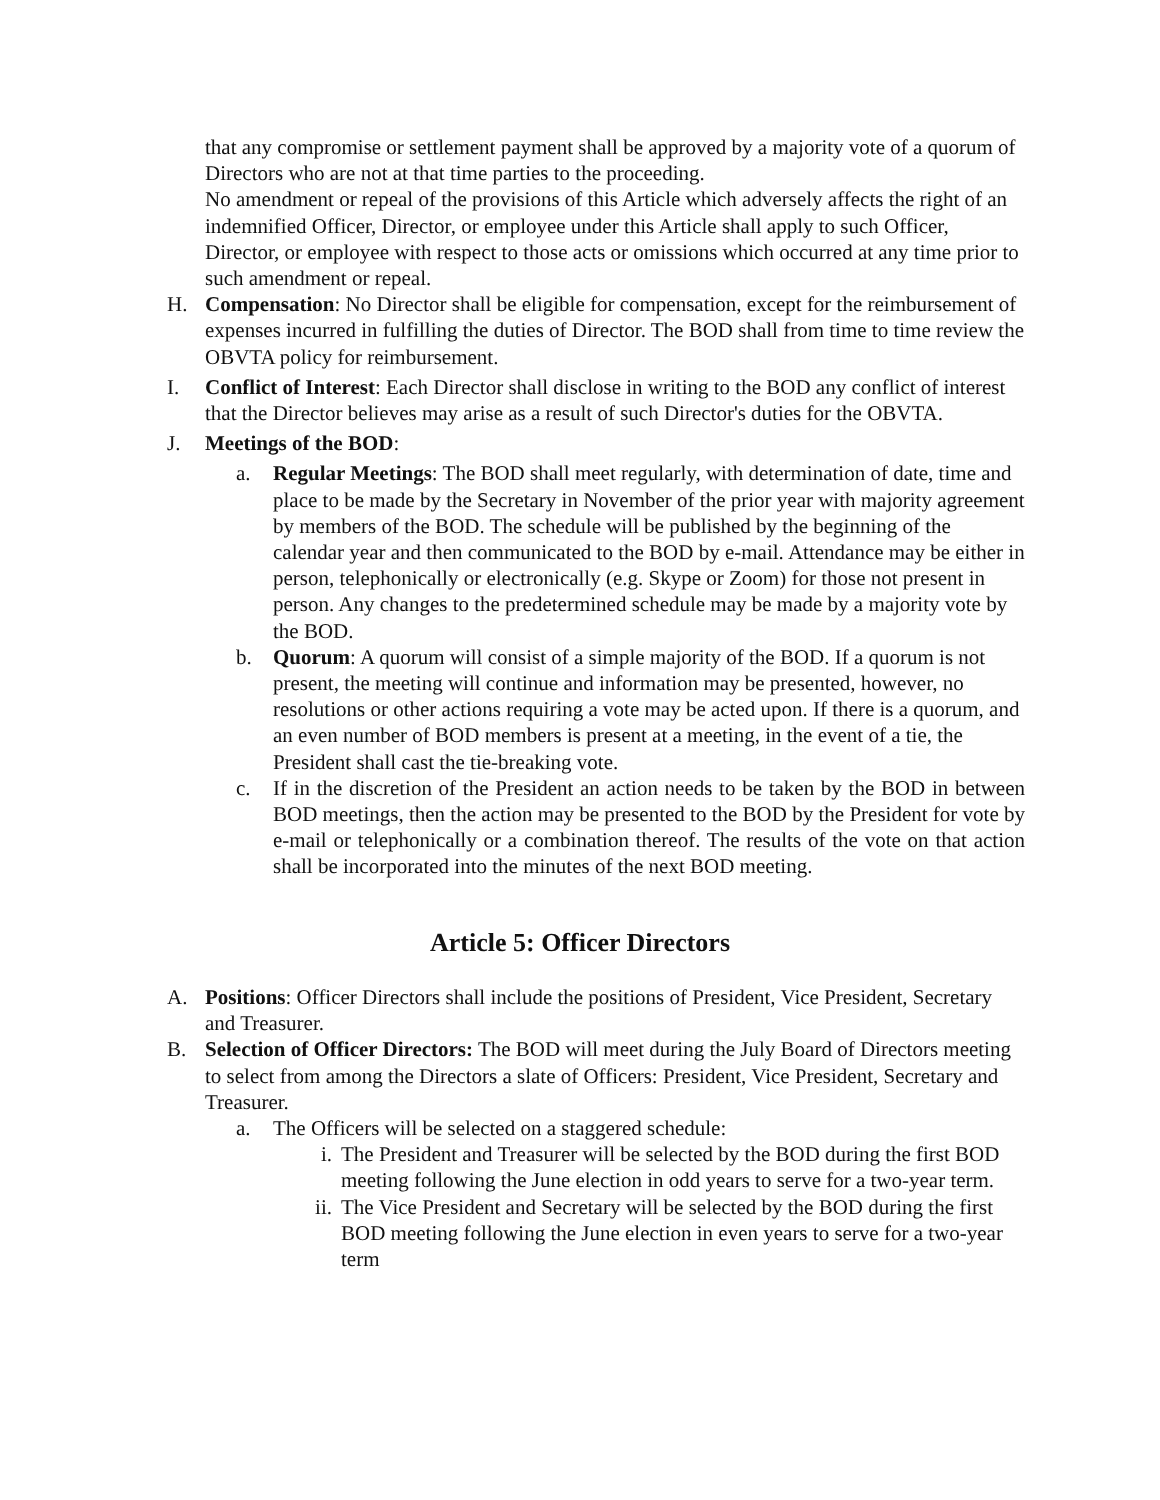that any compromise or settlement payment shall be approved by a majority vote of a quorum of Directors who are not at that time parties to the proceeding.
No amendment or repeal of the provisions of this Article which adversely affects the right of an indemnified Officer, Director, or employee under this Article shall apply to such Officer, Director, or employee with respect to those acts or omissions which occurred at any time prior to such amendment or repeal.
H. Compensation: No Director shall be eligible for compensation, except for the reimbursement of expenses incurred in fulfilling the duties of Director. The BOD shall from time to time review the OBVTA policy for reimbursement.
I. Conflict of Interest: Each Director shall disclose in writing to the BOD any conflict of interest that the Director believes may arise as a result of such Director's duties for the OBVTA.
J. Meetings of the BOD:
a. Regular Meetings: The BOD shall meet regularly, with determination of date, time and place to be made by the Secretary in November of the prior year with majority agreement by members of the BOD. The schedule will be published by the beginning of the calendar year and then communicated to the BOD by e-mail. Attendance may be either in person, telephonically or electronically (e.g. Skype or Zoom) for those not present in person. Any changes to the predetermined schedule may be made by a majority vote by the BOD.
b. Quorum: A quorum will consist of a simple majority of the BOD. If a quorum is not present, the meeting will continue and information may be presented, however, no resolutions or other actions requiring a vote may be acted upon. If there is a quorum, and an even number of BOD members is present at a meeting, in the event of a tie, the President shall cast the tie-breaking vote.
c. If in the discretion of the President an action needs to be taken by the BOD in between BOD meetings, then the action may be presented to the BOD by the President for vote by e-mail or telephonically or a combination thereof. The results of the vote on that action shall be incorporated into the minutes of the next BOD meeting.
Article 5: Officer Directors
A. Positions: Officer Directors shall include the positions of President, Vice President, Secretary and Treasurer.
B. Selection of Officer Directors: The BOD will meet during the July Board of Directors meeting to select from among the Directors a slate of Officers: President, Vice President, Secretary and Treasurer.
a. The Officers will be selected on a staggered schedule:
i. The President and Treasurer will be selected by the BOD during the first BOD meeting following the June election in odd years to serve for a two-year term.
ii. The Vice President and Secretary will be selected by the BOD during the first BOD meeting following the June election in even years to serve for a two-year term